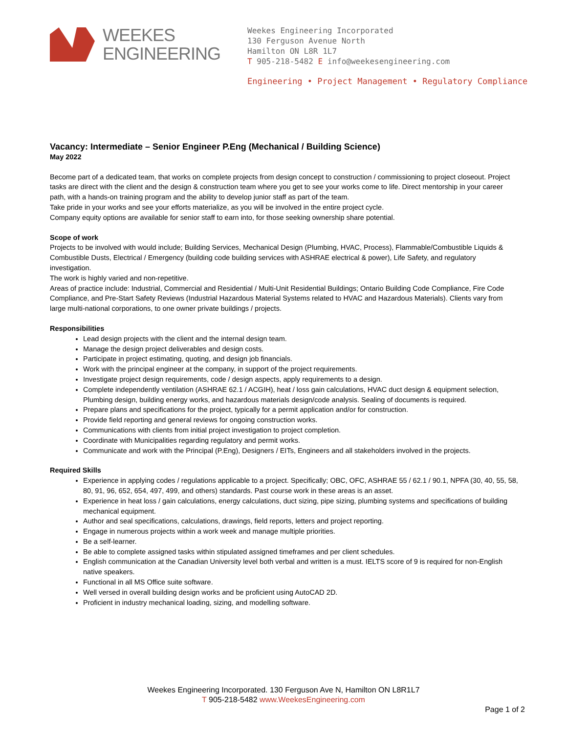WEEKES
ENGINEERING
Weekes Engineering Incorporated
130 Ferguson Avenue North
Hamilton ON L8R 1L7
T 905-218-5482 E info@weekesengineering.com
Engineering • Project Management • Regulatory Compliance
Vacancy: Intermediate – Senior Engineer P.Eng (Mechanical / Building Science)
May 2022
Become part of a dedicated team, that works on complete projects from design concept to construction / commissioning to project closeout. Project tasks are direct with the client and the design & construction team where you get to see your works come to life. Direct mentorship in your career path, with a hands-on training program and the ability to develop junior staff as part of the team.
Take pride in your works and see your efforts materialize, as you will be involved in the entire project cycle.
Company equity options are available for senior staff to earn into, for those seeking ownership share potential.
Scope of work
Projects to be involved with would include; Building Services, Mechanical Design (Plumbing, HVAC, Process), Flammable/Combustible Liquids & Combustible Dusts, Electrical / Emergency (building code building services with ASHRAE electrical & power), Life Safety, and regulatory investigation.
The work is highly varied and non-repetitive.
Areas of practice include: Industrial, Commercial and Residential / Multi-Unit Residential Buildings; Ontario Building Code Compliance, Fire Code Compliance, and Pre-Start Safety Reviews (Industrial Hazardous Material Systems related to HVAC and Hazardous Materials). Clients vary from large multi-national corporations, to one owner private buildings / projects.
Responsibilities
Lead design projects with the client and the internal design team.
Manage the design project deliverables and design costs.
Participate in project estimating, quoting, and design job financials.
Work with the principal engineer at the company, in support of the project requirements.
Investigate project design requirements, code / design aspects, apply requirements to a design.
Complete independently ventilation (ASHRAE 62.1 / ACGIH), heat / loss gain calculations, HVAC duct design & equipment selection, Plumbing design, building energy works, and hazardous materials design/code analysis. Sealing of documents is required.
Prepare plans and specifications for the project, typically for a permit application and/or for construction.
Provide field reporting and general reviews for ongoing construction works.
Communications with clients from initial project investigation to project completion.
Coordinate with Municipalities regarding regulatory and permit works.
Communicate and work with the Principal (P.Eng), Designers / EITs, Engineers and all stakeholders involved in the projects.
Required Skills
Experience in applying codes / regulations applicable to a project. Specifically; OBC, OFC, ASHRAE 55 / 62.1 / 90.1, NPFA (30, 40, 55, 58, 80, 91, 96, 652, 654, 497, 499, and others) standards. Past course work in these areas is an asset.
Experience in heat loss / gain calculations, energy calculations, duct sizing, pipe sizing, plumbing systems and specifications of building mechanical equipment.
Author and seal specifications, calculations, drawings, field reports, letters and project reporting.
Engage in numerous projects within a work week and manage multiple priorities.
Be a self-learner.
Be able to complete assigned tasks within stipulated assigned timeframes and per client schedules.
English communication at the Canadian University level both verbal and written is a must. IELTS score of 9 is required for non-English native speakers.
Functional in all MS Office suite software.
Well versed in overall building design works and be proficient using AutoCAD 2D.
Proficient in industry mechanical loading, sizing, and modelling software.
Weekes Engineering Incorporated. 130 Ferguson Ave N, Hamilton ON L8R1L7
T 905-218-5482 www.WeekesEngineering.com
Page 1 of 2